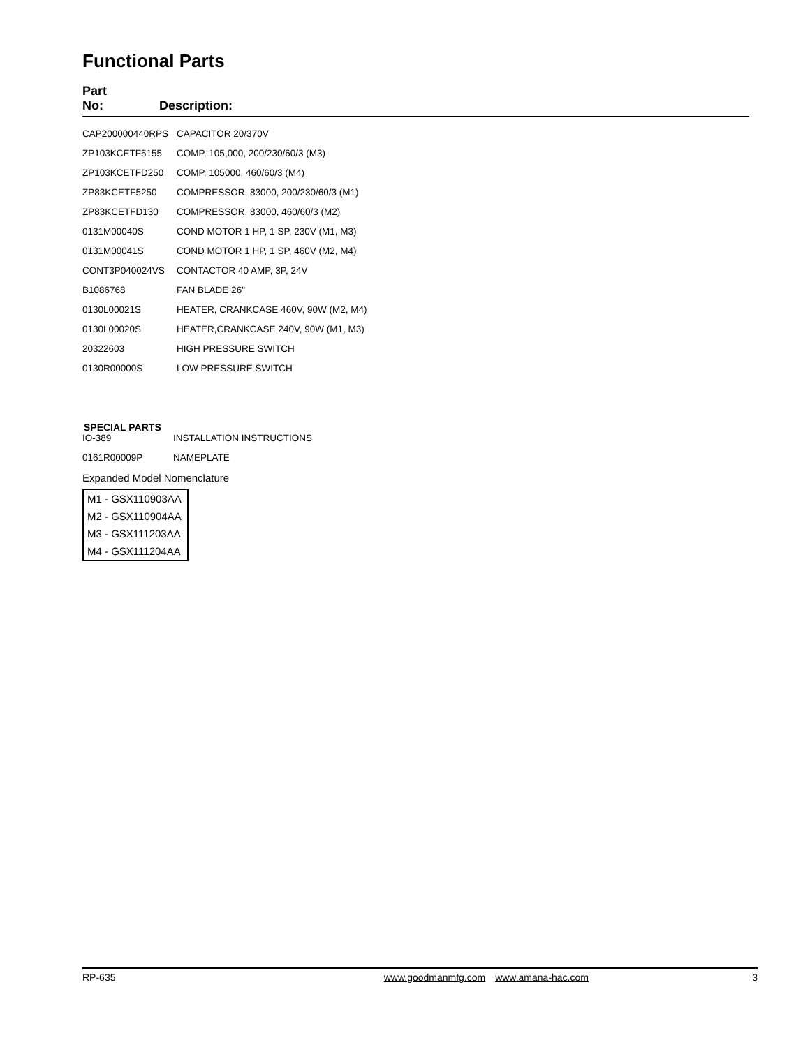Functional Parts
| Part No: | Description: |
| --- | --- |
| CAP200000440RPS | CAPACITOR 20/370V |
| ZP103KCETF5155 | COMP, 105,000, 200/230/60/3 (M3) |
| ZP103KCETFD250 | COMP, 105000, 460/60/3 (M4) |
| ZP83KCETF5250 | COMPRESSOR, 83000, 200/230/60/3 (M1) |
| ZP83KCETFD130 | COMPRESSOR, 83000, 460/60/3 (M2) |
| 0131M00040S | COND MOTOR 1 HP, 1 SP, 230V (M1, M3) |
| 0131M00041S | COND MOTOR 1 HP, 1 SP, 460V (M2, M4) |
| CONT3P040024VS | CONTACTOR 40 AMP, 3P, 24V |
| B1086768 | FAN BLADE 26" |
| 0130L00021S | HEATER, CRANKCASE 460V, 90W (M2, M4) |
| 0130L00020S | HEATER,CRANKCASE 240V, 90W (M1, M3) |
| 20322603 | HIGH PRESSURE SWITCH |
| 0130R00000S | LOW PRESSURE SWITCH |
SPECIAL PARTS
| IO-389 | INSTALLATION INSTRUCTIONS |
| 0161R00009P | NAMEPLATE |
Expanded Model Nomenclature
M1 - GSX110903AA
M2 - GSX110904AA
M3 - GSX111203AA
M4 - GSX111204AA
RP-635 www.goodmanmfg.com www.amana-hac.com 3